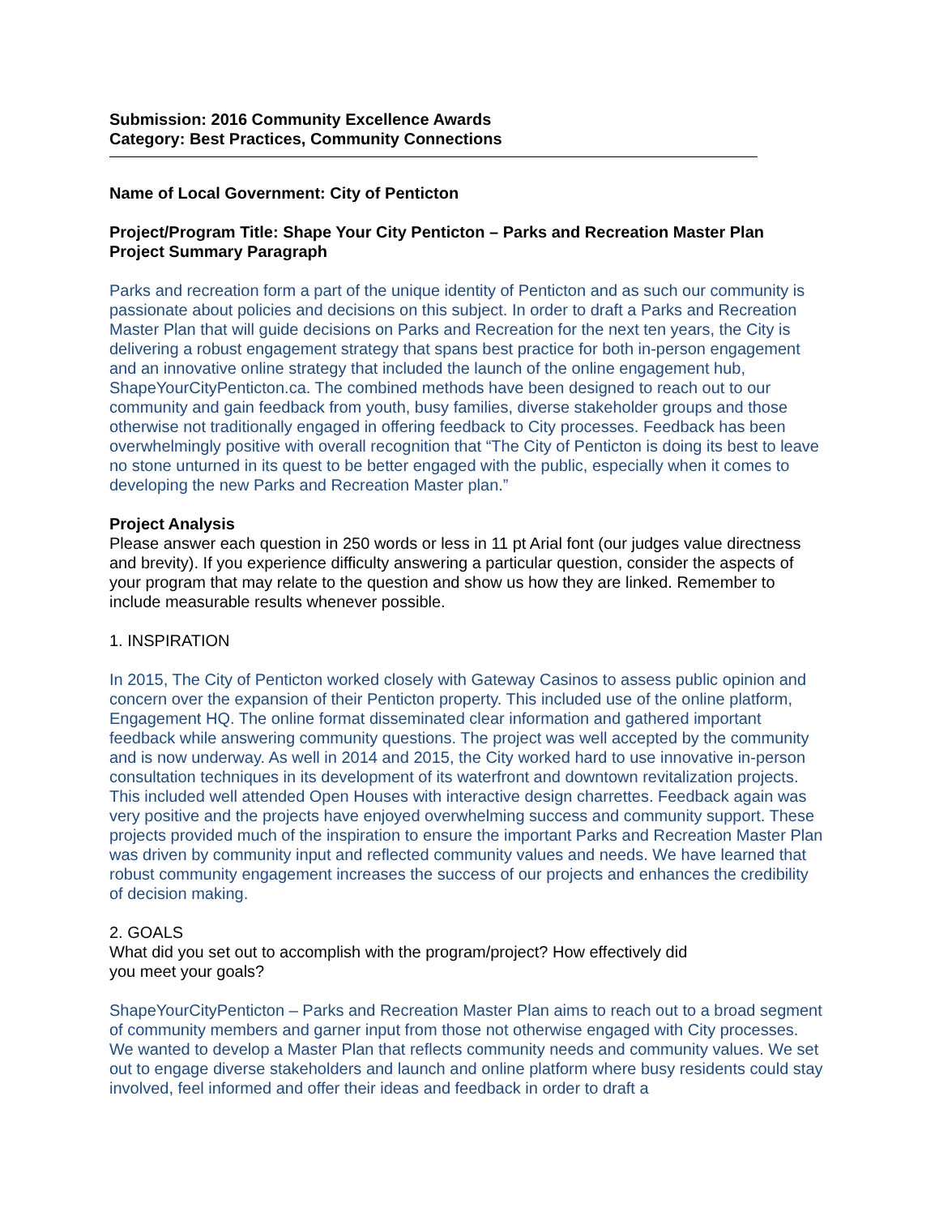Submission: 2016 Community Excellence Awards
Category: Best Practices, Community Connections
Name of Local Government: City of Penticton
Project/Program Title: Shape Your City Penticton – Parks and Recreation Master Plan
Project Summary Paragraph
Parks and recreation form a part of the unique identity of Penticton and as such our community is passionate about policies and decisions on this subject. In order to draft a Parks and Recreation Master Plan that will guide decisions on Parks and Recreation for the next ten years, the City is delivering a robust engagement strategy that spans best practice for both in-person engagement and an innovative online strategy that included the launch of the online engagement hub, ShapeYourCityPenticton.ca. The combined methods have been designed to reach out to our community and gain feedback from youth, busy families, diverse stakeholder groups and those otherwise not traditionally engaged in offering feedback to City processes. Feedback has been overwhelmingly positive with overall recognition that “The City of Penticton is doing its best to leave no stone unturned in its quest to be better engaged with the public, especially when it comes to developing the new Parks and Recreation Master plan.”
Project Analysis
Please answer each question in 250 words or less in 11 pt Arial font (our judges value directness and brevity). If you experience difficulty answering a particular question, consider the aspects of your program that may relate to the question and show us how they are linked. Remember to include measurable results whenever possible.
1. INSPIRATION
In 2015, The City of Penticton worked closely with Gateway Casinos to assess public opinion and concern over the expansion of their Penticton property. This included use of the online platform, Engagement HQ. The online format disseminated clear information and gathered important feedback while answering community questions. The project was well accepted by the community and is now underway. As well in 2014 and 2015, the City worked hard to use innovative in-person consultation techniques in its development of its waterfront and downtown revitalization projects. This included well attended Open Houses with interactive design charrettes. Feedback again was very positive and the projects have enjoyed overwhelming success and community support. These projects provided much of the inspiration to ensure the important Parks and Recreation Master Plan was driven by community input and reflected community values and needs. We have learned that robust community engagement increases the success of our projects and enhances the credibility of decision making.
2. GOALS
What did you set out to accomplish with the program/project? How effectively did
you meet your goals?
ShapeYourCityPenticton – Parks and Recreation Master Plan aims to reach out to a broad segment of community members and garner input from those not otherwise engaged with City processes. We wanted to develop a Master Plan that reflects community needs and community values. We set out to engage diverse stakeholders and launch and online platform where busy residents could stay involved, feel informed and offer their ideas and feedback in order to draft a